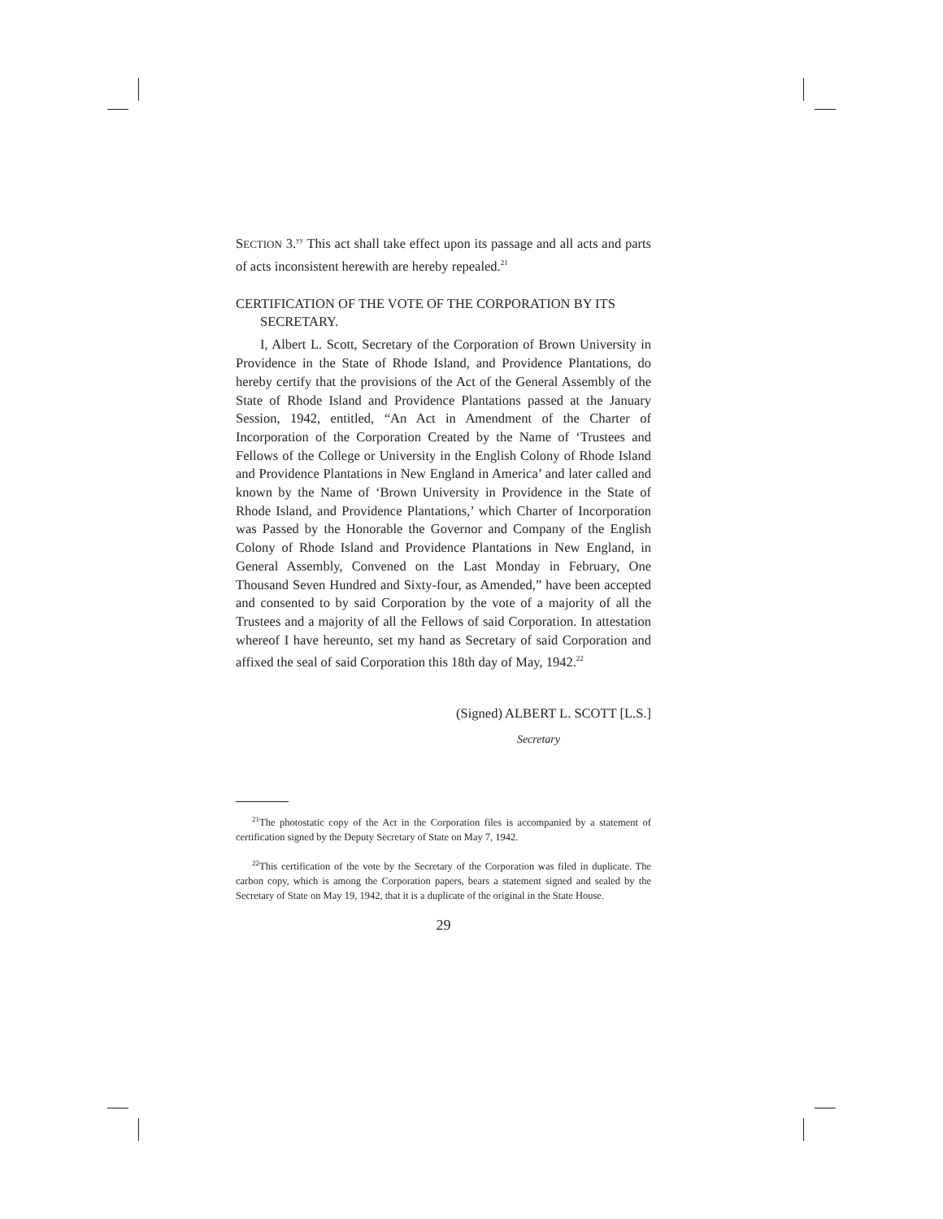SECTION 3.<sup>yy</sup> This act shall take effect upon its passage and all acts and parts of acts inconsistent herewith are hereby repealed.<sup>21</sup>
CERTIFICATION OF THE VOTE OF THE CORPORATION BY ITS SECRETARY.
I, Albert L. Scott, Secretary of the Corporation of Brown University in Providence in the State of Rhode Island, and Providence Plantations, do hereby certify that the provisions of the Act of the General Assembly of the State of Rhode Island and Providence Plantations passed at the January Session, 1942, entitled, “An Act in Amendment of the Charter of Incorporation of the Corporation Created by the Name of ‘Trustees and Fellows of the College or University in the English Colony of Rhode Island and Providence Plantations in New England in America’ and later called and known by the Name of ‘Brown University in Providence in the State of Rhode Island, and Providence Plantations,’ which Charter of Incorporation was Passed by the Honorable the Governor and Company of the English Colony of Rhode Island and Providence Plantations in New England, in General Assembly, Convened on the Last Monday in February, One Thousand Seven Hundred and Sixty-four, as Amended,” have been accepted and consented to by said Corporation by the vote of a majority of all the Trustees and a majority of all the Fellows of said Corporation. In attestation whereof I have hereunto, set my hand as Secretary of said Corporation and affixed the seal of said Corporation this 18th day of May, 1942.<sup>22</sup>
(Signed) ALBERT L. SCOTT [L.S.]
Secretary
<sup>21</sup> The photostatic copy of the Act in the Corporation files is accompanied by a statement of certification signed by the Deputy Secretary of State on May 7, 1942.
<sup>22</sup> This certification of the vote by the Secretary of the Corporation was filed in duplicate. The carbon copy, which is among the Corporation papers, bears a statement signed and sealed by the Secretary of State on May 19, 1942, that it is a duplicate of the original in the State House.
29